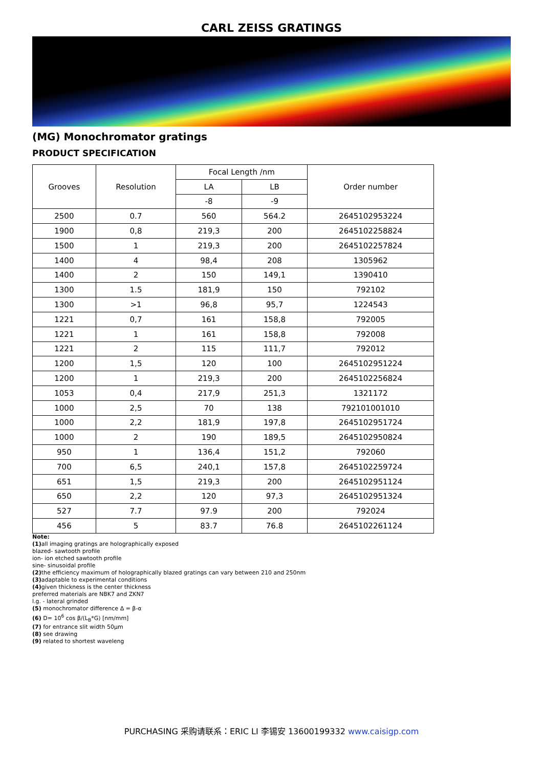CARL ZEISS GRATINGS
(MG) Monochromator gratings
PRODUCT SPECIFICATION
| Grooves | Resolution | Focal Length /nm | | Order number |
| --- | --- | --- | --- | --- |
| | | LA | LB | |
| | | -8 | -9 | |
| 2500 | 0.7 | 560 | 564.2 | 2645102953224 |
| 1900 | 0,8 | 219,3 | 200 | 2645102258824 |
| 1500 | 1 | 219,3 | 200 | 2645102257824 |
| 1400 | 4 | 98,4 | 208 | 1305962 |
| 1400 | 2 | 150 | 149,1 | 1390410 |
| 1300 | 1.5 | 181,9 | 150 | 792102 |
| 1300 | >1 | 96,8 | 95,7 | 1224543 |
| 1221 | 0,7 | 161 | 158,8 | 792005 |
| 1221 | 1 | 161 | 158,8 | 792008 |
| 1221 | 2 | 115 | 111,7 | 792012 |
| 1200 | 1,5 | 120 | 100 | 2645102951224 |
| 1200 | 1 | 219,3 | 200 | 2645102256824 |
| 1053 | 0,4 | 217,9 | 251,3 | 1321172 |
| 1000 | 2,5 | 70 | 138 | 792101001010 |
| 1000 | 2,2 | 181,9 | 197,8 | 2645102951724 |
| 1000 | 2 | 190 | 189,5 | 2645102950824 |
| 950 | 1 | 136,4 | 151,2 | 792060 |
| 700 | 6,5 | 240,1 | 157,8 | 2645102259724 |
| 651 | 1,5 | 219,3 | 200 | 2645102951124 |
| 650 | 2,2 | 120 | 97,3 | 2645102951324 |
| 527 | 7.7 | 97.9 | 200 | 792024 |
| 456 | 5 | 83.7 | 76.8 | 2645102261124 |
Note:
(1) all imaging gratings are holographically exposed
blazed- sawtooth profile
ion- ion etched sawtooth profile
sine- sinusoidal profile
(2) the efficiency maximum of holographically blazed gratings can vary between 210 and 250nm
(3) adaptable to experimental conditions
(4) given thickness is the center thickness
preferred materials are NBK7 and ZKN7
l.g. - lateral grinded
(5) monochromator difference Δ = β-α
(6) D= 10<sup>6</sup> cos β/(L<sub>B</sub>*G) [nm/mm]
(7) for entrance slit width 50µm
(8) see drawing
(9) related to shortest waveleng
PURCHASING 采购请联系：ERIC LI 李锡安 13600199332 www.caisigp.com